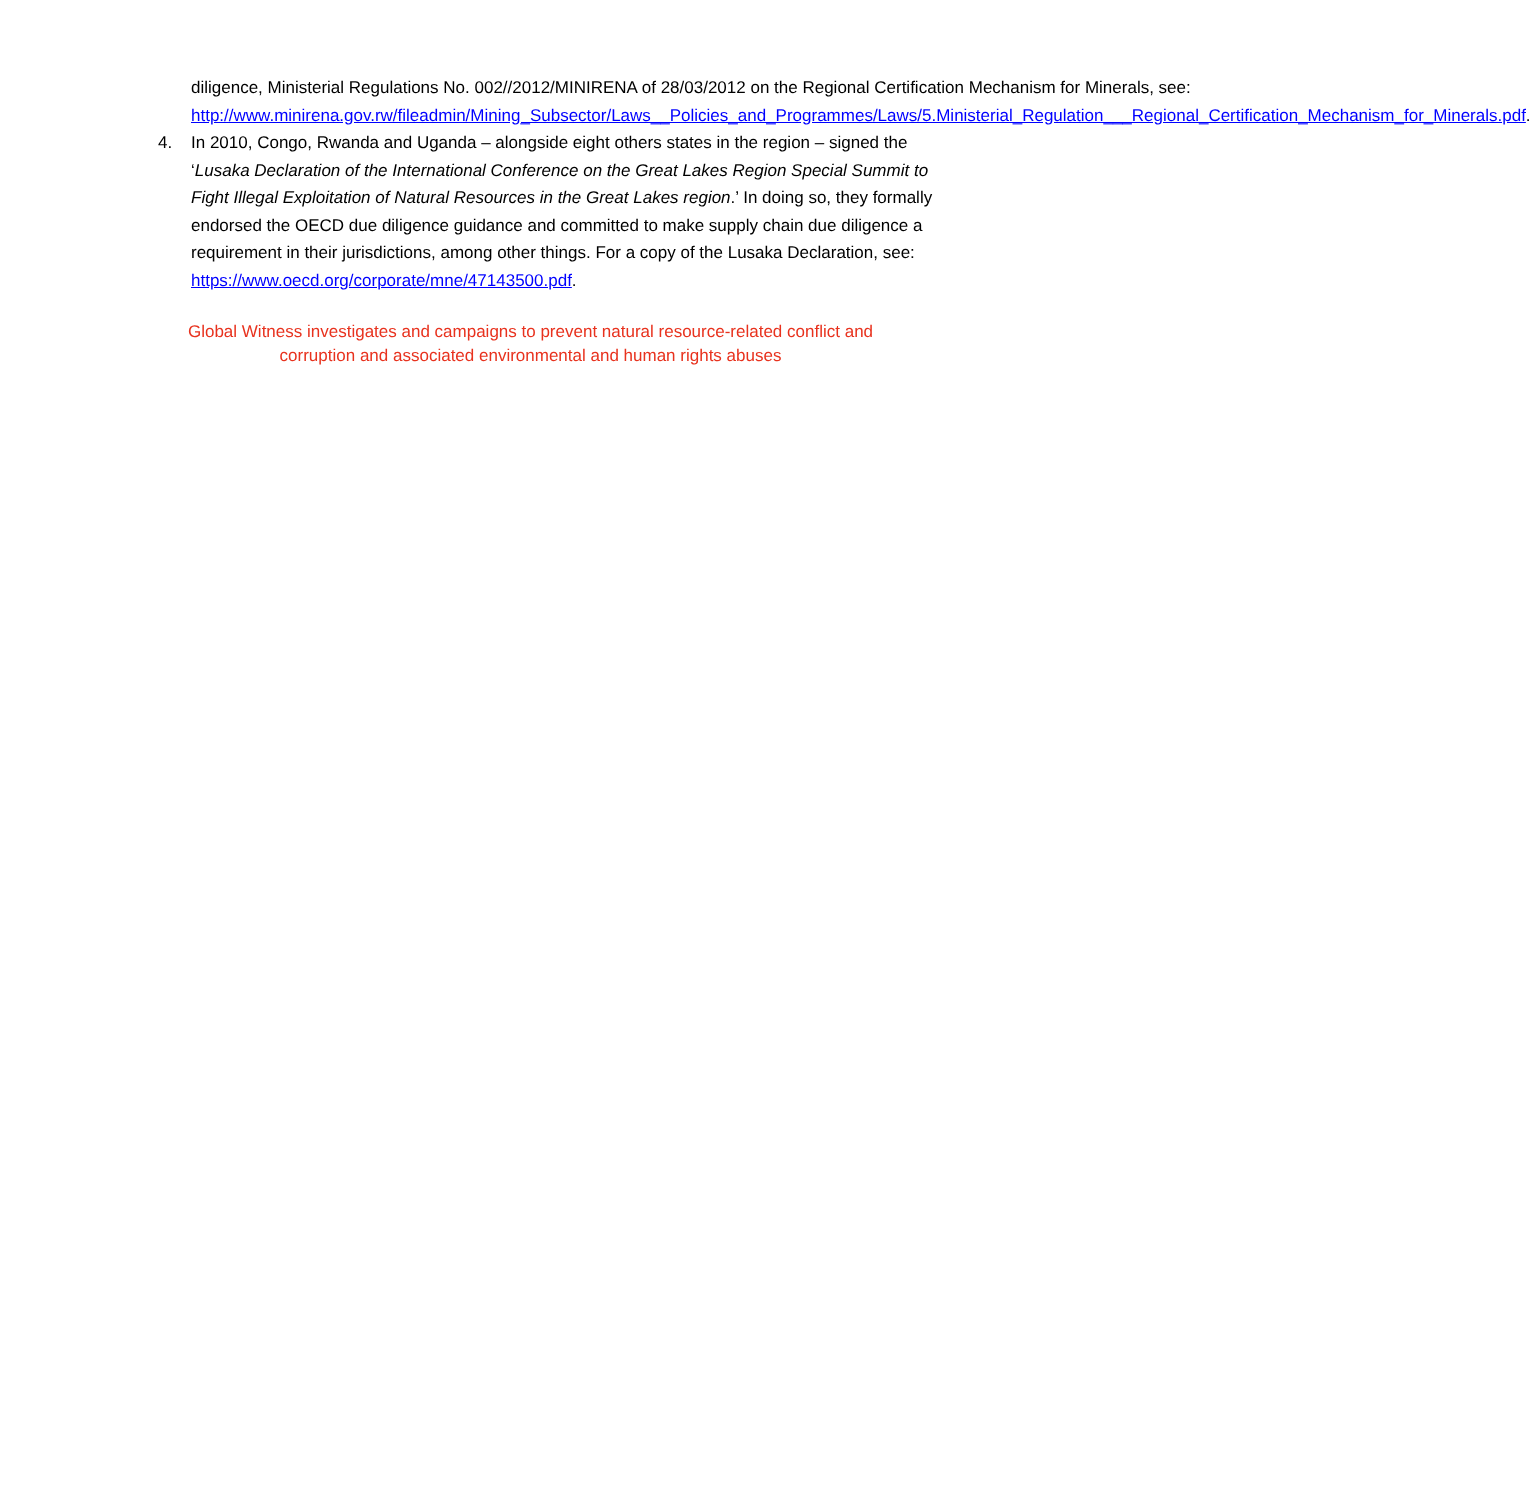diligence, Ministerial Regulations No. 002//2012/MINIRENA of 28/03/2012 on the Regional Certification Mechanism for Minerals, see: http://www.minirena.gov.rw/fileadmin/Mining_Subsector/Laws__Policies_and_Programmes/Laws/5.Ministerial_Regulation___Regional_Certification_Mechanism_for_Minerals.pdf.
4. In 2010, Congo, Rwanda and Uganda – alongside eight others states in the region – signed the ‘Lusaka Declaration of the International Conference on the Great Lakes Region Special Summit to Fight Illegal Exploitation of Natural Resources in the Great Lakes region.’ In doing so, they formally endorsed the OECD due diligence guidance and committed to make supply chain due diligence a requirement in their jurisdictions, among other things. For a copy of the Lusaka Declaration, see: https://www.oecd.org/corporate/mne/47143500.pdf.
Global Witness investigates and campaigns to prevent natural resource-related conflict and corruption and associated environmental and human rights abuses